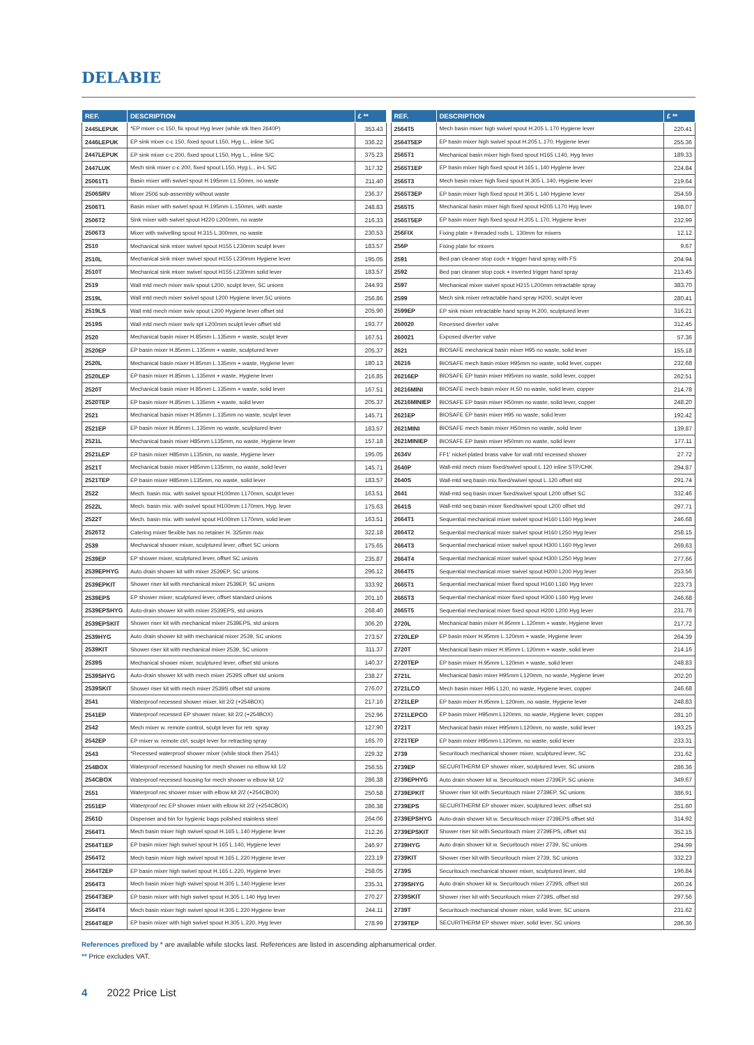DELABIE
| REF. | DESCRIPTION | £ ** |
| --- | --- | --- |
| 2445LEPUK | *EP mixer c-c 150, fix spout Hyg lever (while stk then 2640P) | 353.43 |
| 2446LEPUK | EP sink mixer c-c 150, fixed spout L150, Hyg L., inline S/C | 336.22 |
| 2447LEPUK | EP sink mixer c-c 200, fixed spout L150, Hyg L., inline S/C | 375.23 |
| 2447LUK | Mech sink mixer c-c 200, fixed spout L150, Hyg L., in-L S/C | 317.32 |
| 25061T1 | Basin mixer with swivel spout H.195mm L1.50mm, no waste | 211.40 |
| 2506SRV | Mixer 2506 sub-assembly without waste | 236.37 |
| 2506T1 | Basin mixer with swivel spout H.195mm L.150mm, with waste | 248.83 |
| 2506T2 | Sink mixer with swivel spout H220 L200mm, no waste | 216.33 |
| 2506T3 | Mixer with swivelling spout H.315 L.300mm, no waste | 230.53 |
| 2510 | Mechanical sink mixer swivel spout H155 L230mm sculpt lever | 183.57 |
| 2510L | Mechanical sink mixer swivel spout H155 L230mm Hygiene lever | 195.05 |
| 2510T | Mechanical sink mixer swivel spout H155 L230mm solid lever | 183.57 |
| 2519 | Wall mtd mech mixer swiv spout L200, sculpt lever, SC unions | 244.93 |
| 2519L | Wall mtd mech mixer swivel spout L200 Hygiene lever,SC unions | 256.86 |
| 2519LS | Wall mtd mech mixer swiv spout L200 Hygiene lever offset std | 205.90 |
| 2519S | Wall mtd mech mixer swiv spt L200mm sculpt lever offset std | 193.77 |
| 2520 | Mechanical basin mixer H.85mm L.135mm + waste, sculpt lever | 167.51 |
| 2520EP | EP basin mixer H.85mm L.135mm + waste, sculptured lever | 205.37 |
| 2520L | Mechanical basin mixer H.85mm L.135mm + waste, Hygiene lever | 180.13 |
| 2520LEP | EP basin mixer H.85mm L.135mm + waste, Hygiene lever | 216.85 |
| 2520T | Mechanical basin mixer H.85mm L.135mm + waste, solid lever | 167.51 |
| 2520TEP | EP basin mixer H.85mm L.135mm + waste, solid lever | 205.37 |
| 2521 | Mechanical basin mixer H.85mm L.135mm no waste, sculpt lever | 145.71 |
| 2521EP | EP basin mixer H.85mm L.135mm no waste, sculptured lever | 183.57 |
| 2521L | Mechanical basin mixer H85mm L135mm, no waste, Hygiene lever | 157.18 |
| 2521LEP | EP basin mixer H85mm L135mm, no waste, Hygiene lever | 195.05 |
| 2521T | Mechanical basin mixer H85mm L135mm, no waste, solid lever | 145.71 |
| 2521TEP | EP basin mixer H85mm L135mm, no waste, solid lever | 183.57 |
| 2522 | Mech. basin mix. with swivel spout H100mm L170mm, sculpt lever | 163.51 |
| 2522L | Mech. basin mix. with swivel spout H100mm L170mm, Hyg. lever | 175.63 |
| 2522T | Mech. basin mix. with swivel spout H100mm L170mm, solid lever | 163.51 |
| 2526T2 | Catering mixer flexible has no retainer H. 325mm max | 322.18 |
| 2539 | Mechanical shower mixer, sculptured lever, offset SC unions | 175.65 |
| 2539EP | EP shower mixer, sculptured lever, offset SC unions | 235.87 |
| 2539EPHYG | Auto drain shower kit with mixer 2539EP, SC unions | 296.12 |
| 2539EPKIT | Shower riser kit with mechanical mixer 2539EP, SC unions | 333.92 |
| 2539EPS | EP shower mixer, sculptured lever, offset standard unions | 201.10 |
| 2539EPSHYG | Auto-drain shower kit with mixer 2539EPS, std unions | 268.40 |
| 2539EPSKIT | Shower riser kit with mechanical mixer 2539EPS, std unions | 306.20 |
| 2539HYG | Auto drain shower kit with mechanical mixer 2539, SC unions | 273.57 |
| 2539KIT | Shower riser kit with mechanical mixer 2539, SC unions | 311.37 |
| 2539S | Mechanical shower mixer, sculptured lever, offset std unions | 140.37 |
| 2539SHYG | Auto-drain shower kit with mech mixer 2539S offset std unions | 238.27 |
| 2539SKIT | Shower riser kit with mech mixer 2539S offset std unions | 276.07 |
| 2541 | Waterproof recessed shower mixer, kit 2/2 (+254BOX) | 217.16 |
| 2541EP | Waterproof recessed EP shower mixer, kit 2/2 (+254BOX) | 252.96 |
| 2542 | Mech mixer w. remote control, sculpt lever for retr. spray | 127.90 |
| 2542EP | EP mixer w. remote ctrl, sculpt lever for retracting spray | 165.70 |
| 2543 | *Recessed waterproof shower mixer (while stock then 2541) | 229.32 |
| 254BOX | Waterproof recessed housing for mech shower no elbow kit 1/2 | 256.55 |
| 254CBOX | Waterproof recessed housing for mech shower w elbow kit 1/2 | 286.38 |
| 2551 | Waterproof rec shower mixer with elbow kit 2/2 (+254CBOX) | 250.58 |
| 2551EP | Waterproof rec EP shower mixer with elbow kit 2/2 (+254CBOX) | 286.38 |
| 2561D | Dispenser and bin for hygienic bags polished stainless steel | 264.06 |
| 2564T1 | Mech basin mixer high swivel spout H.165 L.140 Hygiene lever | 212.26 |
| 2564T1EP | EP basin mixer high swivel spout H.165 L.140, Hygiene lever | 246.97 |
| 2564T2 | Mech basin mixer high swivel spout H.165 L.220 Hygiene lever | 223.19 |
| 2564T2EP | EP basin mixer high swivel spout H.165 L.220, Hygiene lever | 258.05 |
| 2564T3 | Mech basin mixer high swivel spout H.305 L.140 Hygiene lever | 235.31 |
| 2564T3EP | EP basin mixer with high swivel spout H.305 L.140 Hyg lever | 270.27 |
| 2564T4 | Mech basin mixer high swivel spout H.305 L.220 Hygiene lever | 244.11 |
| 2564T4EP | EP basin mixer with high swivel spout H.305 L.220, Hyg lever | 278.99 |
| REF. | DESCRIPTION | £ ** |
| --- | --- | --- |
| 2564T5 | Mech basin mixer high swivel spout H.205 L.170 Hygiene lever | 220.41 |
| 2564T5EP | EP basin mixer high swivel spout H.205 L.170, Hygiene lever | 255.36 |
| 2565T1 | Mechanical basin mixer high fixed spout H165 L140, Hyg lever | 189.33 |
| 2565T1EP | EP basin mixer high fixed spout H.165 L.140 Hygiene lever | 224.84 |
| 2565T3 | Mech basin mixer high fixed spout H.305 L.140, Hygiene lever | 219.64 |
| 2565T3EP | EP basin mixer high fixed spout H.305 L.140 Hygiene lever | 254.59 |
| 2565T5 | Mechanical basin mixer high fixed spout H205 L170 Hyg lever | 198.07 |
| 2565T5EP | EP basin mixer high fixed spout H.205 L.170, Hygiene lever | 232.99 |
| 256FIX | Fixing plate + threaded rods L. 130mm for mixers | 12.12 |
| 256P | Fixing plate for mixers | 9.67 |
| 2591 | Bed pan cleaner stop cock + trigger hand spray with FS | 204.94 |
| 2592 | Bed pan cleaner stop cock + inverted trigger hand spray | 213.45 |
| 2597 | Mechanical mixer swivel spout H215 L200mm retractable spray | 383.70 |
| 2599 | Mech sink mixer retractable hand spray H200, sculpt lever | 280.41 |
| 2599EP | EP sink mixer retractable hand spray H.200, sculptured lever | 316.21 |
| 260020 | Recessed diverter valve | 312.45 |
| 260021 | Exposed diverter valve | 57.36 |
| 2621 | BIOSAFE mechanical basin mixer H95 no waste, solid lever | 155.18 |
| 26216 | BIOSAFE mech basin mixer H95mm no waste, solid lever, copper | 232.68 |
| 26216EP | BIOSAFE EP basin mixer H95mm no waste, solid lever, copper | 262.51 |
| 26216MINI | BIOSAFE mech basin mixer H.50 no waste, solid lever, copper | 214.78 |
| 26216MINIEP | BIOSAFE EP basin mixer H50mm no waste, solid lever, copper | 248.20 |
| 2621EP | BIOSAFE EP basin mixer H95 no waste, solid lever | 192.42 |
| 2621MINI | BIOSAFE mech basin mixer H50mm no waste, solid lever | 139.87 |
| 2621MINIEP | BIOSAFE EP basin mixer H50mm no waste, solid lever | 177.11 |
| 2634V | FF1' nickel-plated brass valve for wall mtd recessed shower | 27.72 |
| 2640P | Wall-mtd mech mixer fixed/swivel spout L.120 inline STP/CHK | 294.87 |
| 2640S | Wall-mtd seq basin mix fixed/swivel spout L.120 offset std | 291.74 |
| 2641 | Wall-mtd seq basin mixer fixed/swivel spout L200 offset SC | 332.46 |
| 2641S | Wall-mtd seq basin mixer fixed/swivel spout L200 offset std | 297.71 |
| 2664T1 | Sequential mechanical mixer swivel spout H160 L160 Hyg lever | 246.68 |
| 2664T2 | Sequential mechanical mixer swivel spout H160 L250 Hyg lever | 258.15 |
| 2664T3 | Sequential mechanical mixer swivel spout H300 L160 Hyg lever | 269.63 |
| 2664T4 | Sequential mechanical mixer swivel spout H300 L250 Hyg lever | 277.66 |
| 2664T5 | Sequential mechanical mixer swivel spout H200 L200 Hyg lever | 253.56 |
| 2665T1 | Sequential mechanical mixer fixed spout H160 L160 Hyg lever | 223.73 |
| 2665T3 | Sequential mechanical mixer fixed spout H300 L160 Hyg lever | 246.68 |
| 2665T5 | Sequential mechanical mixer fixed spout H200 L200 Hyg lever | 231.76 |
| 2720L | Mechanical basin mixer H.95mm L.120mm + waste, Hygiene lever | 217.72 |
| 2720LEP | EP basin mixer H.95mm L.120mm + waste, Hygiene lever | 264.39 |
| 2720T | Mechanical basin mixer H.95mm L.120mm + waste, solid lever | 214.16 |
| 2720TEP | EP basin mixer H.95mm L.120mm + waste, solid lever | 248.83 |
| 2721L | Mechanical basin mixer H95mm L120mm, no waste, Hygiene lever | 202.20 |
| 2721LCO | Mech basin mixer H95 L120, no waste, Hygiene lever, copper | 246.68 |
| 2721LEP | EP basin mixer H.95mm L.120mm, no waste, Hygiene lever | 248.83 |
| 2721LEPCO | EP basin mixer H95mm L120mm, no waste, Hygiene lever, copper | 281.10 |
| 2721T | Mechanical basin mixer H95mm L120mm, no waste, solid lever | 193.25 |
| 2721TEP | EP basin mixer H95mm L120mm, no waste, solid lever | 233.31 |
| 2739 | Securitouch mechanical shower mixer, sculptured lever, SC | 231.62 |
| 2739EP | SECURITHERM EP shower mixer, sculptured lever, SC unions | 286.36 |
| 2739EPHYG | Auto drain shower kit w. Securitouch mixer 2739EP, SC unions | 349.67 |
| 2739EPKIT | Shower riser kit with Securitouch mixer 2739EP, SC unions | 386.91 |
| 2739EPS | SECURITHERM EP shower mixer, sculptured lever, offset std | 251.60 |
| 2739EPSHYG | Auto-drain shower kit w. Securitouch mixer 2739EPS offset std | 314.92 |
| 2739EPSKIT | Shower riser kit with Securitouch mixer 2739EPS, offset std | 352.15 |
| 2739HYG | Auto drain shower kit w. Securitouch mixer 2739, SC unions | 294.99 |
| 2739KIT | Shower riser kit with Securitouch mixer 2739, SC unions | 332.23 |
| 2739S | Securitouch mechanical shower mixer, sculptured lever, std | 196.84 |
| 2739SHYG | Auto drain shower kit w. Securitouch mixer 2739S, offset std | 260.24 |
| 2739SKIT | Shower riser kit with Securitouch mixer 2739S, offset std | 297.56 |
| 2739T | Securitouch mechanical shower mixer, solid lever, SC unions | 231.62 |
| 2739TEP | SECURITHERM EP shower mixer, solid lever, SC unions | 286.36 |
References prefixed by * are available while stocks last. References are listed in ascending alphanumerical order.
** Price excludes VAT.
4 2022 Price List